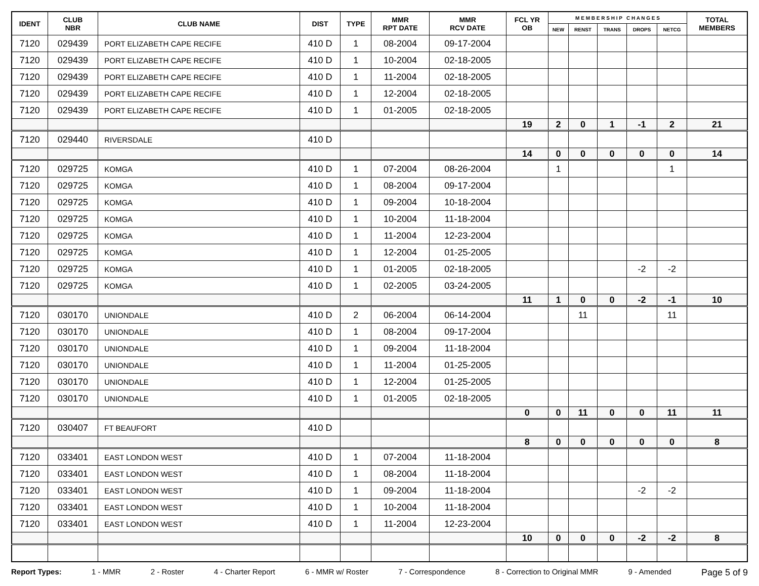| IDENT | CLUB NBR | CLUB NAME | DIST | TYPE | MMR RPT DATE | MMR RCV DATE | FCL YR OB | M E M B E R S H I P C H A N G E S | | | | | TOTAL MEMBERS |
| --- | --- | --- | --- | --- | --- | --- | --- | --- | --- | --- | --- | --- | --- |
| | | | | | | | | NEW | RENST | TRANS | DROPS | NETCG | |
| 7120 | 029439 | PORT ELIZABETH CAPE RECIFE | 410 D | 1 | 08-2004 | 09-17-2004 | | | | | | | |
| 7120 | 029439 | PORT ELIZABETH CAPE RECIFE | 410 D | 1 | 10-2004 | 02-18-2005 | | | | | | | |
| 7120 | 029439 | PORT ELIZABETH CAPE RECIFE | 410 D | 1 | 11-2004 | 02-18-2005 | | | | | | | |
| 7120 | 029439 | PORT ELIZABETH CAPE RECIFE | 410 D | 1 | 12-2004 | 02-18-2005 | | | | | | | |
| 7120 | 029439 | PORT ELIZABETH CAPE RECIFE | 410 D | 1 | 01-2005 | 02-18-2005 | | | | | | | |
| | | | | | | | 19 | 2 | 0 | 1 | -1 | 2 | 21 |
| 7120 | 029440 | RIVERSDALE | 410 D | | | | | | | | | | |
| | | | | | | | 14 | 0 | 0 | 0 | 0 | 0 | 14 |
| 7120 | 029725 | KOMGA | 410 D | 1 | 07-2004 | 08-26-2004 | | 1 | | | | 1 | |
| 7120 | 029725 | KOMGA | 410 D | 1 | 08-2004 | 09-17-2004 | | | | | | | |
| 7120 | 029725 | KOMGA | 410 D | 1 | 09-2004 | 10-18-2004 | | | | | | | |
| 7120 | 029725 | KOMGA | 410 D | 1 | 10-2004 | 11-18-2004 | | | | | | | |
| 7120 | 029725 | KOMGA | 410 D | 1 | 11-2004 | 12-23-2004 | | | | | | | |
| 7120 | 029725 | KOMGA | 410 D | 1 | 12-2004 | 01-25-2005 | | | | | | | |
| 7120 | 029725 | KOMGA | 410 D | 1 | 01-2005 | 02-18-2005 | | | | | -2 | -2 | |
| 7120 | 029725 | KOMGA | 410 D | 1 | 02-2005 | 03-24-2005 | | | | | | | |
| | | | | | | | 11 | 1 | 0 | 0 | -2 | -1 | 10 |
| 7120 | 030170 | UNIONDALE | 410 D | 2 | 06-2004 | 06-14-2004 | | | 11 | | | 11 | |
| 7120 | 030170 | UNIONDALE | 410 D | 1 | 08-2004 | 09-17-2004 | | | | | | | |
| 7120 | 030170 | UNIONDALE | 410 D | 1 | 09-2004 | 11-18-2004 | | | | | | | |
| 7120 | 030170 | UNIONDALE | 410 D | 1 | 11-2004 | 01-25-2005 | | | | | | | |
| 7120 | 030170 | UNIONDALE | 410 D | 1 | 12-2004 | 01-25-2005 | | | | | | | |
| 7120 | 030170 | UNIONDALE | 410 D | 1 | 01-2005 | 02-18-2005 | | | | | | | |
| | | | | | | | 0 | 0 | 11 | 0 | 0 | 11 | 11 |
| 7120 | 030407 | FT BEAUFORT | 410 D | | | | | | | | | | |
| | | | | | | | 8 | 0 | 0 | 0 | 0 | 0 | 8 |
| 7120 | 033401 | EAST LONDON WEST | 410 D | 1 | 07-2004 | 11-18-2004 | | | | | | | |
| 7120 | 033401 | EAST LONDON WEST | 410 D | 1 | 08-2004 | 11-18-2004 | | | | | | | |
| 7120 | 033401 | EAST LONDON WEST | 410 D | 1 | 09-2004 | 11-18-2004 | | | | | -2 | -2 | |
| 7120 | 033401 | EAST LONDON WEST | 410 D | 1 | 10-2004 | 11-18-2004 | | | | | | | |
| 7120 | 033401 | EAST LONDON WEST | 410 D | 1 | 11-2004 | 12-23-2004 | | | | | | | |
| | | | | | | | 10 | 0 | 0 | 0 | -2 | -2 | 8 |
Report Types: 1 - MMR 2 - Roster 4 - Charter Report 6 - MMR w/ Roster 7 - Correspondence 8 - Correction to Original MMR 9 - Amended Page 5 of 9